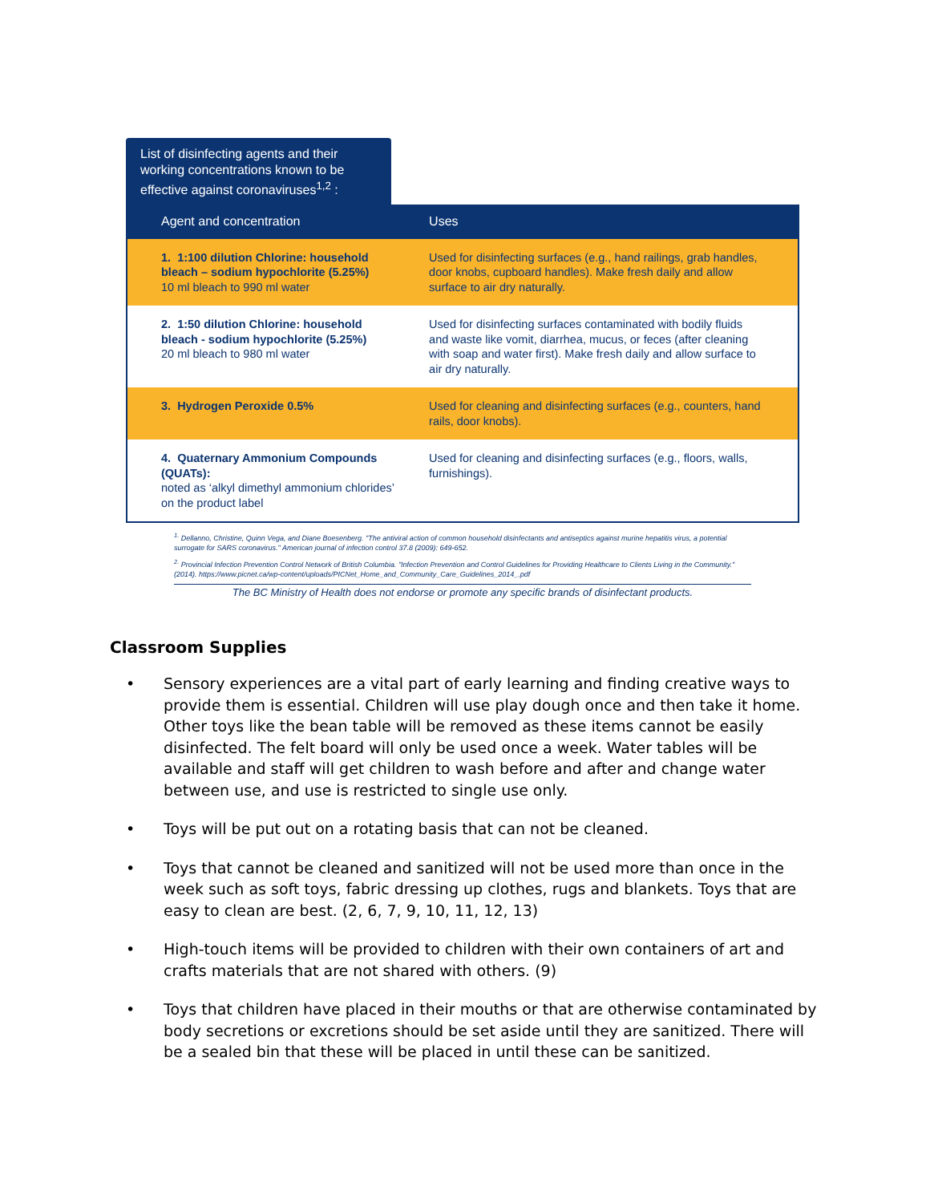List of disinfecting agents and their working concentrations known to be effective against coronaviruses<sup>1,2</sup> :
| Agent and concentration | Uses |
| --- | --- |
| 1. 1:100 dilution Chlorine: household bleach – sodium hypochlorite (5.25%) 10 ml bleach to 990 ml water | Used for disinfecting surfaces (e.g., hand railings, grab handles, door knobs, cupboard handles). Make fresh daily and allow surface to air dry naturally. |
| 2. 1:50 dilution Chlorine: household bleach - sodium hypochlorite (5.25%) 20 ml bleach to 980 ml water | Used for disinfecting surfaces contaminated with bodily fluids and waste like vomit, diarrhea, mucus, or feces (after cleaning with soap and water first). Make fresh daily and allow surface to air dry naturally. |
| 3. Hydrogen Peroxide 0.5% | Used for cleaning and disinfecting surfaces (e.g., counters, hand rails, door knobs). |
| 4. Quaternary Ammonium Compounds (QUATs): noted as ‘alkyl dimethyl ammonium chlorides’ on the product label | Used for cleaning and disinfecting surfaces (e.g., floors, walls, furnishings). |
<sup>1.</sup> Dellanno, Christine, Quinn Vega, and Diane Boesenberg. "The antiviral action of common household disinfectants and antiseptics against murine hepatitis virus, a potential surrogate for SARS coronavirus." American journal of infection control 37.8 (2009): 649-652.
<sup>2.</sup> Provincial Infection Prevention Control Network of British Columbia. "Infection Prevention and Control Guidelines for Providing Healthcare to Clients Living in the Community." (2014). https://www.picnet.ca/wp-content/uploads/PICNet_Home_and_Community_Care_Guidelines_2014_.pdf
The BC Ministry of Health does not endorse or promote any specific brands of disinfectant products.
Classroom Supplies
• Sensory experiences are a vital part of early learning and finding creative ways to provide them is essential. Children will use play dough once and then take it home. Other toys like the bean table will be removed as these items cannot be easily disinfected. The felt board will only be used once a week. Water tables will be available and staff will get children to wash before and after and change water between use, and use is restricted to single use only.
• Toys will be put out on a rotating basis that can not be cleaned.
• Toys that cannot be cleaned and sanitized will not be used more than once in the week such as soft toys, fabric dressing up clothes, rugs and blankets. Toys that are easy to clean are best. (2, 6, 7, 9, 10, 11, 12, 13)
• High-touch items will be provided to children with their own containers of art and crafts materials that are not shared with others. (9)
• Toys that children have placed in their mouths or that are otherwise contaminated by body secretions or excretions should be set aside until they are sanitized. There will be a sealed bin that these will be placed in until these can be sanitized.